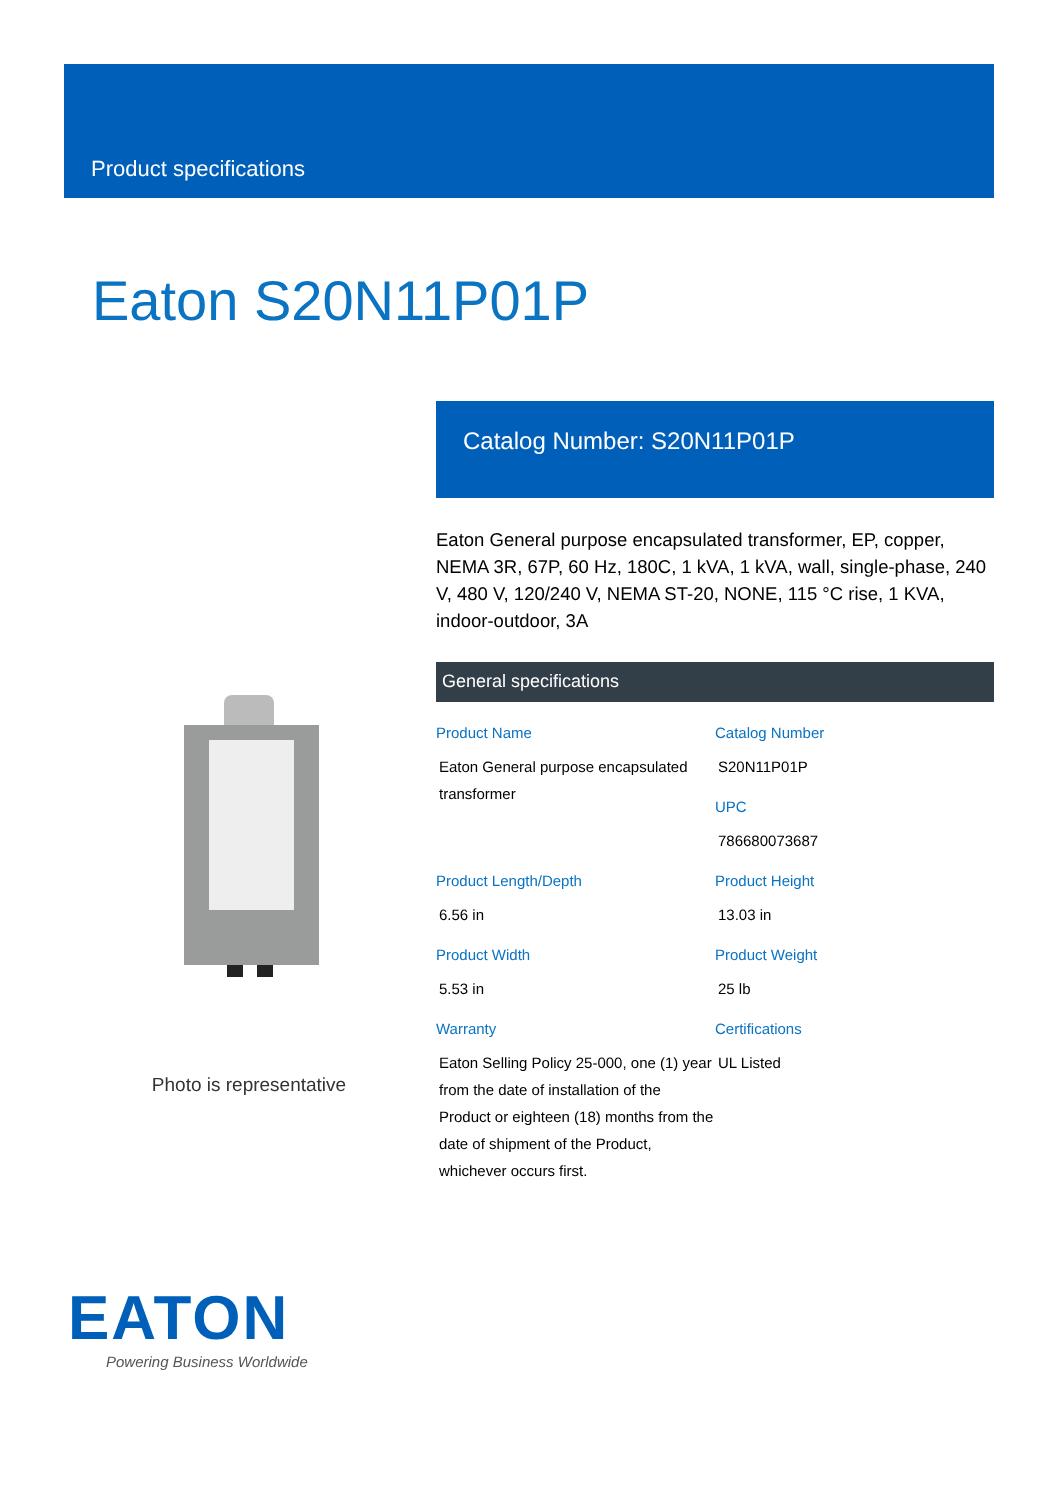Product specifications
Eaton S20N11P01P
Photo is representative
Catalog Number: S20N11P01P
Eaton General purpose encapsulated transformer, EP, copper, NEMA 3R, 67P, 60 Hz, 180C, 1 kVA, 1 kVA, wall, single-phase, 240 V, 480 V, 120/240 V, NEMA ST-20, NONE, 115 °C rise, 1 KVA, indoor-outdoor, 3A
General specifications
Product Name
Eaton General purpose encapsulated transformer
Catalog Number
S20N11P01P
UPC
786680073687
Product Length/Depth
6.56 in
Product Height
13.03 in
Product Width
5.53 in
Product Weight
25 lb
Warranty
Eaton Selling Policy 25-000, one (1) year from the date of installation of the Product or eighteen (18) months from the date of shipment of the Product, whichever occurs first.
Certifications
UL Listed
EATON
Powering Business Worldwide